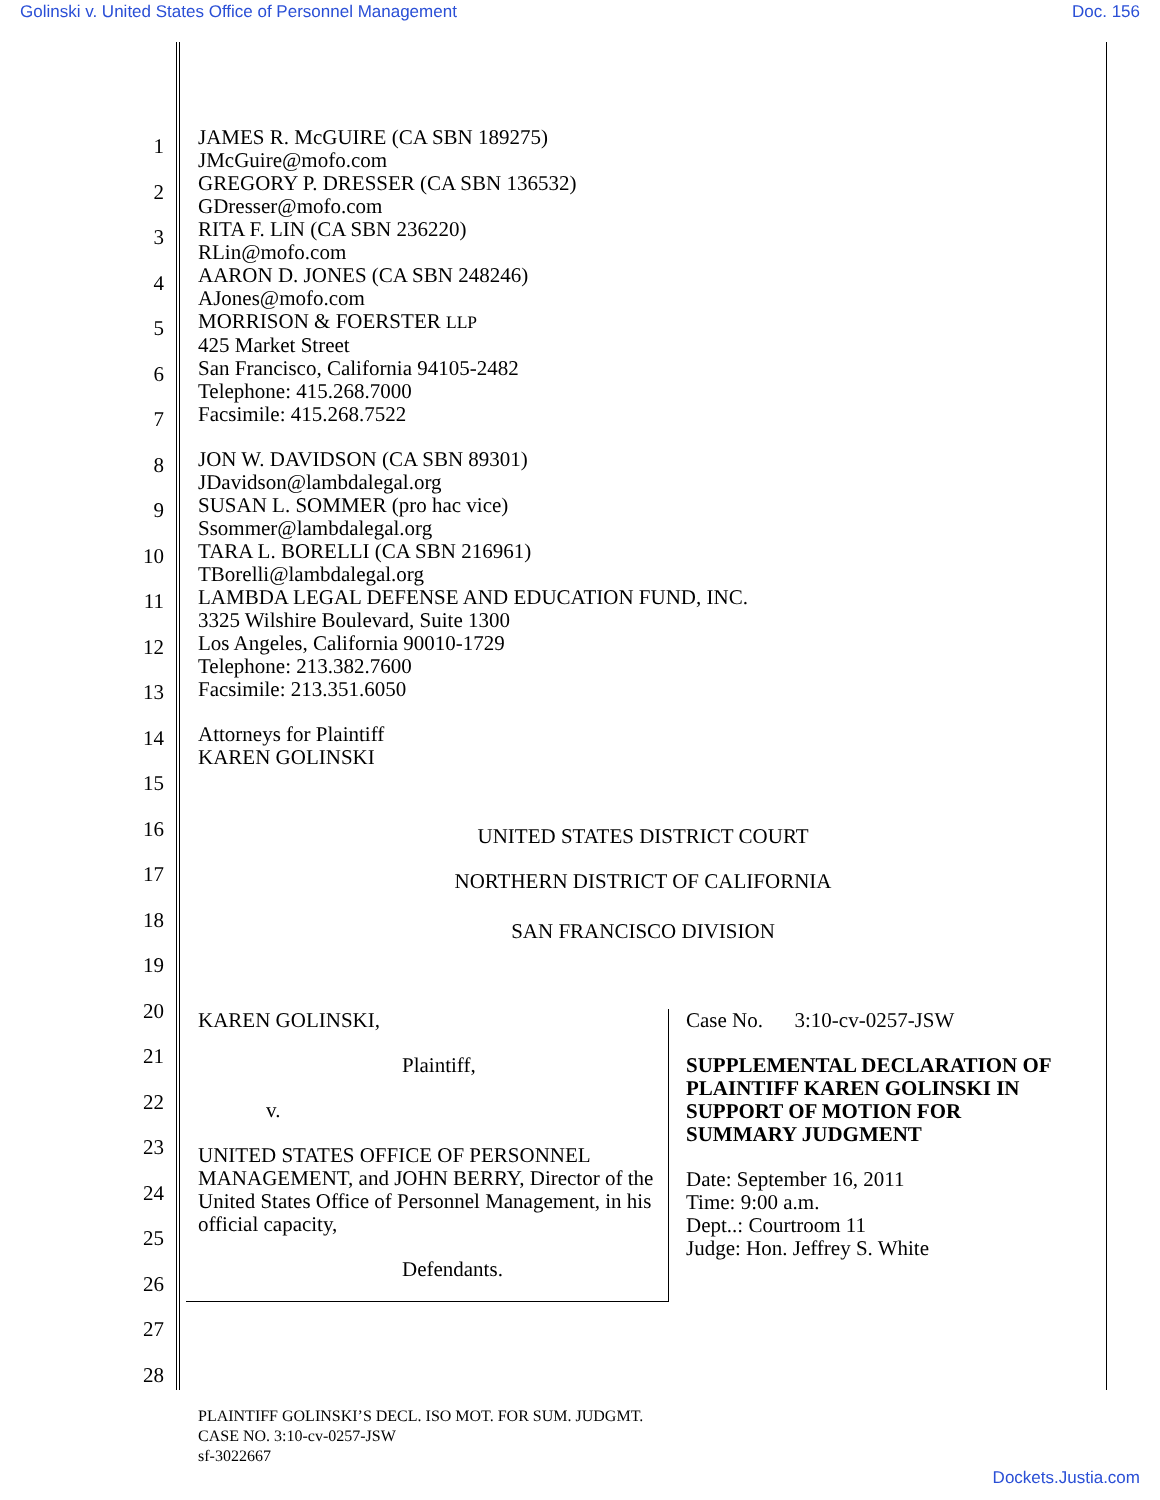Golinski v. United States Office of Personnel Management Doc. 156
1
2
3
4
5
6
7
8
9
10
11
12
13
14
15
16
17
18
19
20
21
22
23
24
25
26
27
28
JAMES R. McGUIRE (CA SBN 189275)
JMcGuire@mofo.com
GREGORY P. DRESSER (CA SBN 136532)
GDresser@mofo.com
RITA F. LIN (CA SBN 236220)
RLin@mofo.com
AARON D. JONES (CA SBN 248246)
AJones@mofo.com
MORRISON & FOERSTER LLP
425 Market Street
San Francisco, California 94105-2482
Telephone: 415.268.7000
Facsimile: 415.268.7522
JON W. DAVIDSON (CA SBN 89301)
JDavidson@lambdalegal.org
SUSAN L. SOMMER (pro hac vice)
Ssommer@lambdalegal.org
TARA L. BORELLI (CA SBN 216961)
TBorelli@lambdalegal.org
LAMBDA LEGAL DEFENSE AND EDUCATION FUND, INC.
3325 Wilshire Boulevard, Suite 1300
Los Angeles, California 90010-1729
Telephone: 213.382.7600
Facsimile: 213.351.6050
Attorneys for Plaintiff
KAREN GOLINSKI
UNITED STATES DISTRICT COURT
NORTHERN DISTRICT OF CALIFORNIA
SAN FRANCISCO DIVISION
KAREN GOLINSKI,
Plaintiff,
v.
UNITED STATES OFFICE OF PERSONNEL MANAGEMENT, and JOHN BERRY, Director of the United States Office of Personnel Management, in his official capacity,
Defendants.
Case No. 3:10-cv-0257-JSW
SUPPLEMENTAL DECLARATION OF PLAINTIFF KAREN GOLINSKI IN SUPPORT OF MOTION FOR SUMMARY JUDGMENT
Date: September 16, 2011
Time: 9:00 a.m.
Dept..: Courtroom 11
Judge: Hon. Jeffrey S. White
PLAINTIFF GOLINSKI’S DECL. ISO MOT. FOR SUM. JUDGMT.
CASE NO. 3:10-cv-0257-JSW
sf-3022667
Dockets.Justia.com